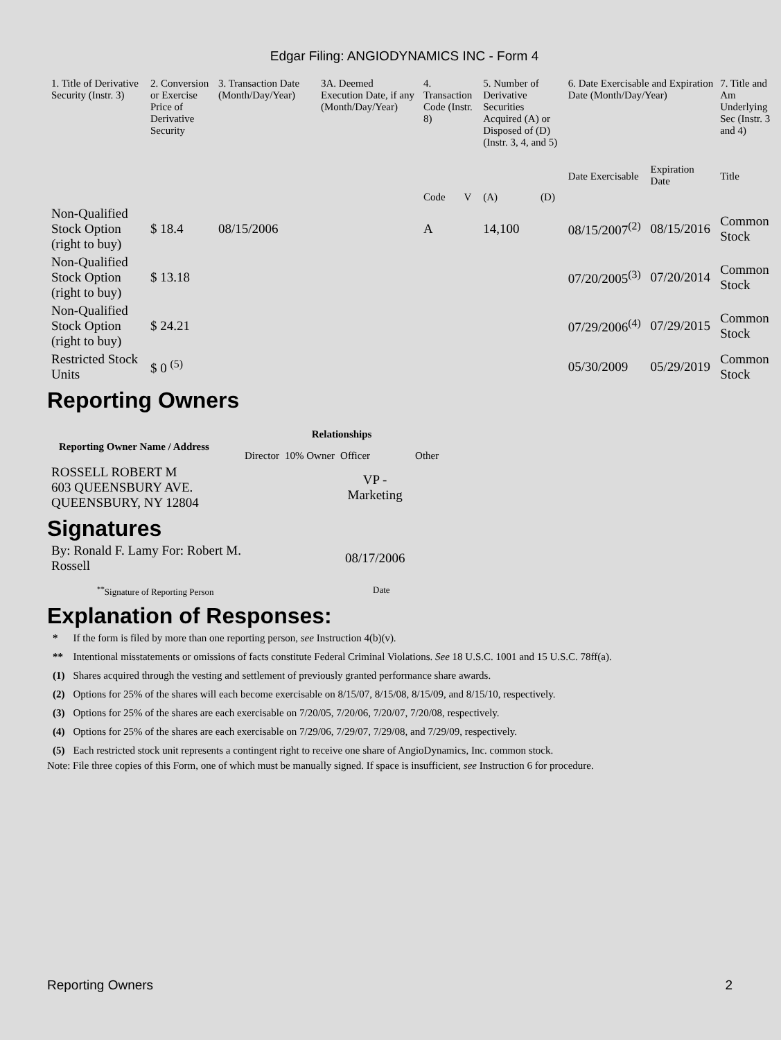Edgar Filing: ANGIODYNAMICS INC - Form 4
| 1. Title of Derivative Security (Instr. 3) | 2. Conversion or Exercise Price of Derivative Security | 3. Transaction Date (Month/Day/Year) | 3A. Deemed Execution Date, if any (Month/Day/Year) | 4. Transaction Code (Instr. 8) | | 5. Number of Derivative Securities Acquired (A) or Disposed of (D) (Instr. 3, 4, and 5) | | 6. Date Exercisable and Expiration Date (Month/Day/Year) | | 7. Title and Am Underlying Sec (Instr. 3 and 4) |
| --- | --- | --- | --- | --- | --- | --- | --- | --- | --- | --- |
| | | | | Code | V | (A) | (D) | Date Exercisable | Expiration Date | Title |
| Non-Qualified Stock Option (right to buy) | $ 18.4 | 08/15/2006 | | A | | 14,100 | | 08/15/2007<sup>(2)</sup> | 08/15/2016 | Common Stock |
| Non-Qualified Stock Option (right to buy) | $ 13.18 | | | | | | | 07/20/2005<sup>(3)</sup> | 07/20/2014 | Common Stock |
| Non-Qualified Stock Option (right to buy) | $ 24.21 | | | | | | | 07/29/2006<sup>(4)</sup> | 07/29/2015 | Common Stock |
| Restricted Stock Units | $ 0 <sup>(5)</sup> | | | | | | | 05/30/2009 | 05/29/2019 | Common Stock |
Reporting Owners
| Reporting Owner Name / Address | Relationships | | | |
| --- | --- | --- | --- | --- |
| | Director | 10% Owner | Officer | Other |
| ROSSELL ROBERT M 603 QUEENSBURY AVE. QUEENSBURY, NY 12804 | | | VP - Marketing | |
Signatures
| By: Ronald F. Lamy For: Robert M. Rossell | 08/17/2006 |
| <sup>**</sup> Signature of Reporting Person | Date |
Explanation of Responses:
| * | If the form is filed by more than one reporting person, see Instruction 4(b)(v). |
| ** | Intentional misstatements or omissions of facts constitute Federal Criminal Violations. See 18 U.S.C. 1001 and 15 U.S.C. 78ff(a). |
| (1) | Shares acquired through the vesting and settlement of previously granted performance share awards. |
| (2) | Options for 25% of the shares will each become exercisable on 8/15/07, 8/15/08, 8/15/09, and 8/15/10, respectively. |
| (3) | Options for 25% of the shares are each exercisable on 7/20/05, 7/20/06, 7/20/07, 7/20/08, respectively. |
| (4) | Options for 25% of the shares are each exercisable on 7/29/06, 7/29/07, 7/29/08, and 7/29/09, respectively. |
| (5) | Each restricted stock unit represents a contingent right to receive one share of AngioDynamics, Inc. common stock. |
Note: File three copies of this Form, one of which must be manually signed. If space is insufficient, see Instruction 6 for procedure.
Reporting Owners 2